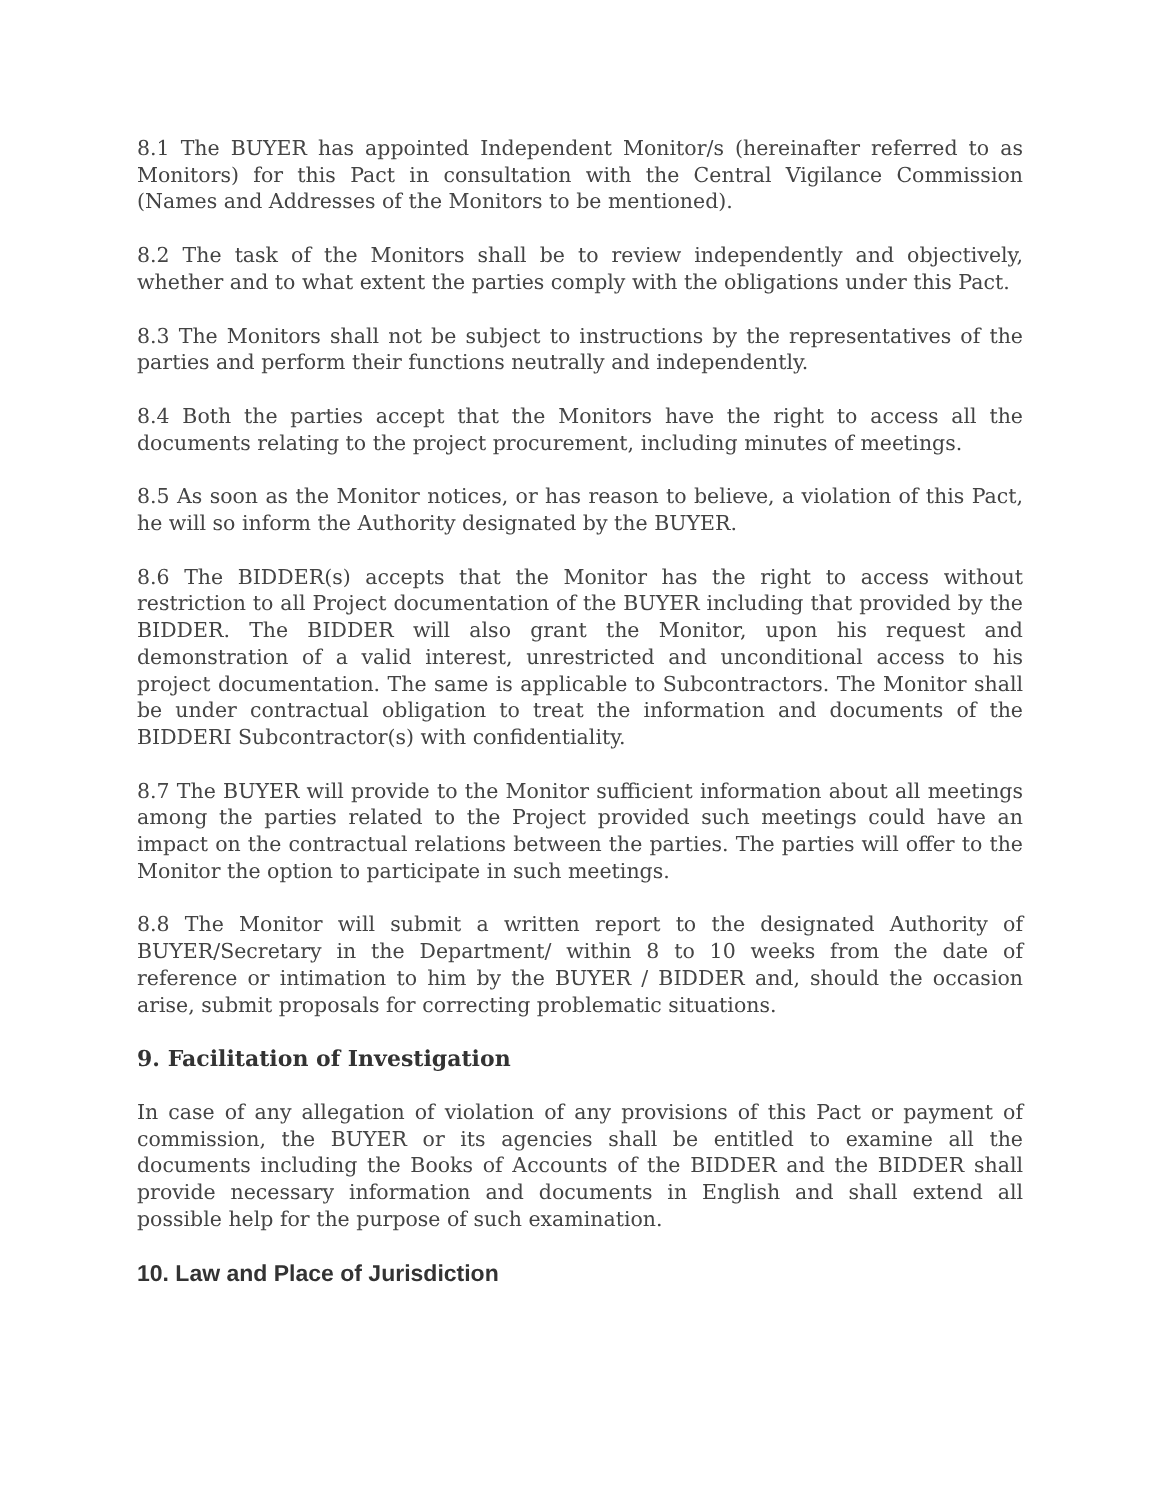8.1 The BUYER has appointed Independent Monitor/s (hereinafter referred to as Monitors) for this Pact in consultation with the Central Vigilance Commission (Names and Addresses of the Monitors to be mentioned).
8.2 The task of the Monitors shall be to review independently and objectively, whether and to what extent the parties comply with the obligations under this Pact.
8.3 The Monitors shall not be subject to instructions by the representatives of the parties and perform their functions neutrally and independently.
8.4 Both the parties accept that the Monitors have the right to access all the documents relating to the project procurement, including minutes of meetings.
8.5 As soon as the Monitor notices, or has reason to believe, a violation of this Pact, he will so inform the Authority designated by the BUYER.
8.6 The BIDDER(s) accepts that the Monitor has the right to access without restriction to all Project documentation of the BUYER including that provided by the BIDDER. The BIDDER will also grant the Monitor, upon his request and demonstration of a valid interest, unrestricted and unconditional access to his project documentation. The same is applicable to Subcontractors. The Monitor shall be under contractual obligation to treat the information and documents of the BIDDERI Subcontractor(s) with confidentiality.
8.7 The BUYER will provide to the Monitor sufficient information about all meetings among the parties related to the Project provided such meetings could have an impact on the contractual relations between the parties. The parties will offer to the Monitor the option to participate in such meetings.
8.8 The Monitor will submit a written report to the designated Authority of BUYER/Secretary in the Department/ within 8 to 10 weeks from the date of reference or intimation to him by the BUYER / BIDDER and, should the occasion arise, submit proposals for correcting problematic situations.
9. Facilitation of Investigation
In case of any allegation of violation of any provisions of this Pact or payment of commission, the BUYER or its agencies shall be entitled to examine all the documents including the Books of Accounts of the BIDDER and the BIDDER shall provide necessary information and documents in English and shall extend all possible help for the purpose of such examination.
10. Law and Place of Jurisdiction